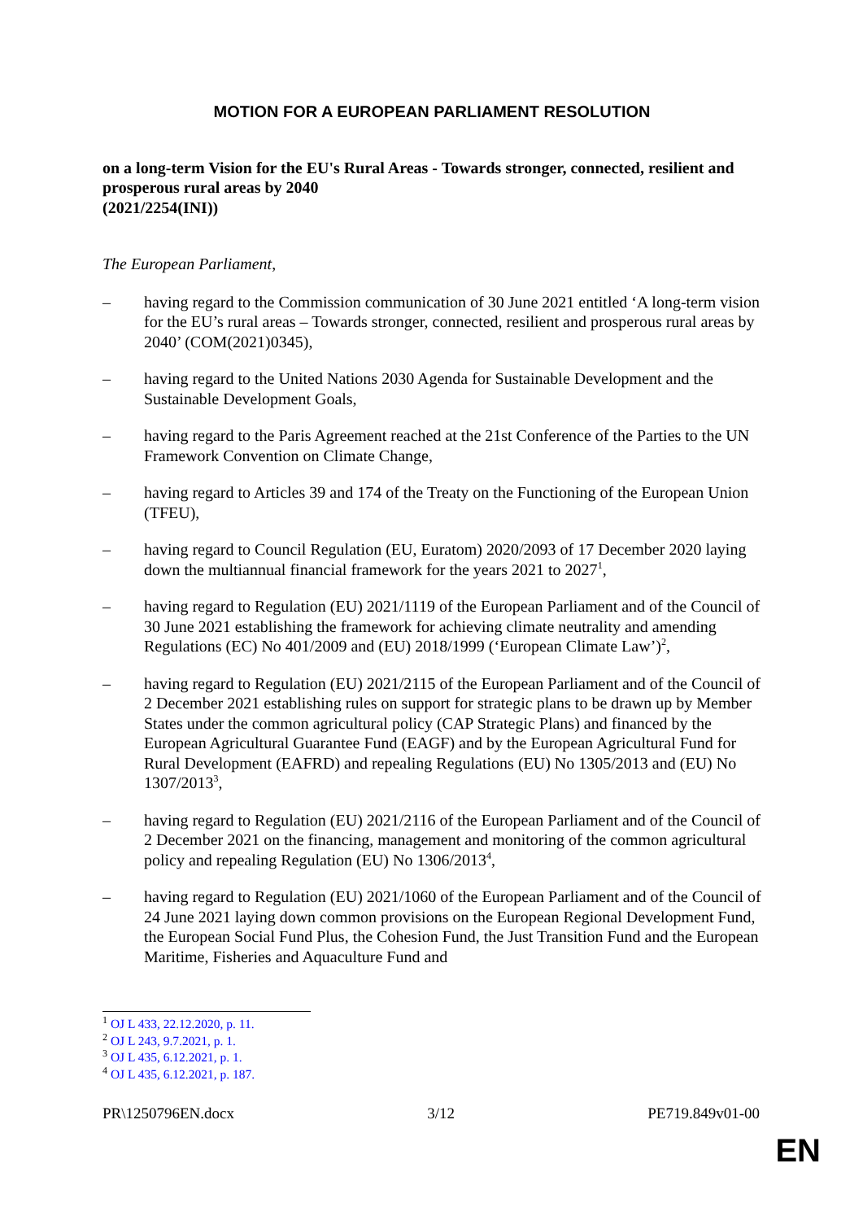MOTION FOR A EUROPEAN PARLIAMENT RESOLUTION
on a long-term Vision for the EU's Rural Areas - Towards stronger, connected, resilient and prosperous rural areas by 2040
(2021/2254(INI))
The European Parliament,
– having regard to the Commission communication of 30 June 2021 entitled ‘A long-term vision for the EU’s rural areas – Towards stronger, connected, resilient and prosperous rural areas by 2040’ (COM(2021)0345),
– having regard to the United Nations 2030 Agenda for Sustainable Development and the Sustainable Development Goals,
– having regard to the Paris Agreement reached at the 21st Conference of the Parties to the UN Framework Convention on Climate Change,
– having regard to Articles 39 and 174 of the Treaty on the Functioning of the European Union (TFEU),
– having regard to Council Regulation (EU, Euratom) 2020/2093 of 17 December 2020 laying down the multiannual financial framework for the years 2021 to 2027<sup>1</sup>,
– having regard to Regulation (EU) 2021/1119 of the European Parliament and of the Council of 30 June 2021 establishing the framework for achieving climate neutrality and amending Regulations (EC) No 401/2009 and (EU) 2018/1999 (‘European Climate Law’)<sup>2</sup>,
– having regard to Regulation (EU) 2021/2115 of the European Parliament and of the Council of 2 December 2021 establishing rules on support for strategic plans to be drawn up by Member States under the common agricultural policy (CAP Strategic Plans) and financed by the European Agricultural Guarantee Fund (EAGF) and by the European Agricultural Fund for Rural Development (EAFRD) and repealing Regulations (EU) No 1305/2013 and (EU) No 1307/2013<sup>3</sup>,
– having regard to Regulation (EU) 2021/2116 of the European Parliament and of the Council of 2 December 2021 on the financing, management and monitoring of the common agricultural policy and repealing Regulation (EU) No 1306/2013<sup>4</sup>,
– having regard to Regulation (EU) 2021/1060 of the European Parliament and of the Council of 24 June 2021 laying down common provisions on the European Regional Development Fund, the European Social Fund Plus, the Cohesion Fund, the Just Transition Fund and the European Maritime, Fisheries and Aquaculture Fund and
<sup>1</sup> OJ L 433, 22.12.2020, p. 11.
<sup>2</sup> OJ L 243, 9.7.2021, p. 1.
<sup>3</sup> OJ L 435, 6.12.2021, p. 1.
<sup>4</sup> OJ L 435, 6.12.2021, p. 187.
PR\1250796EN.docx 3/12 PE719.849v01-00
EN